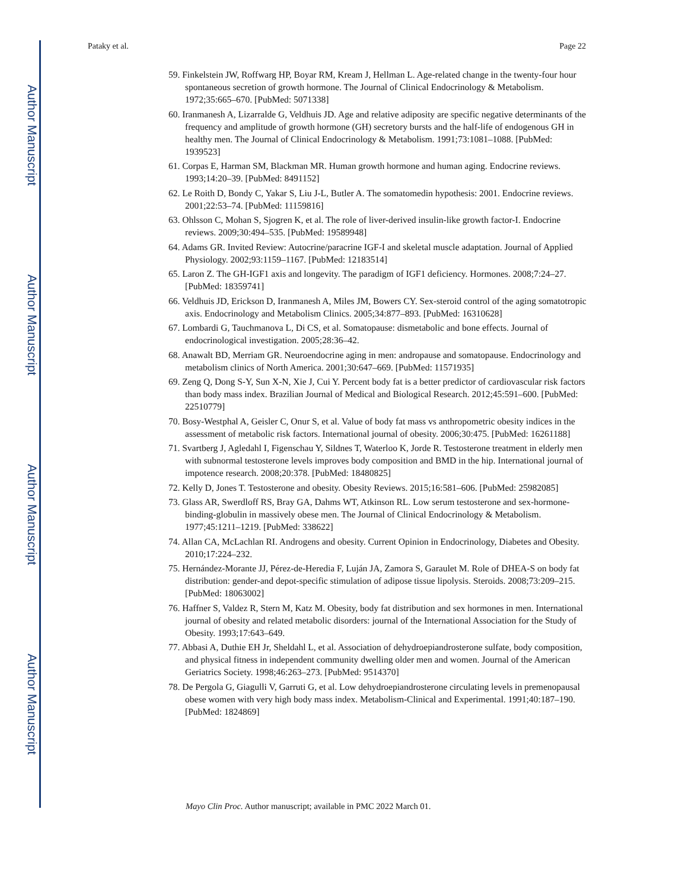Author Manuscript
Author Manuscript
Author Manuscript
Author Manuscript
Pataky et al. Page 22
59. Finkelstein JW, Roffwarg HP, Boyar RM, Kream J, Hellman L. Age-related change in the twenty-four hour spontaneous secretion of growth hormone. The Journal of Clinical Endocrinology & Metabolism. 1972;35:665–670. [PubMed: 5071338]
60. Iranmanesh A, Lizarralde G, Veldhuis JD. Age and relative adiposity are specific negative determinants of the frequency and amplitude of growth hormone (GH) secretory bursts and the half-life of endogenous GH in healthy men. The Journal of Clinical Endocrinology & Metabolism. 1991;73:1081–1088. [PubMed: 1939523]
61. Corpas E, Harman SM, Blackman MR. Human growth hormone and human aging. Endocrine reviews. 1993;14:20–39. [PubMed: 8491152]
62. Le Roith D, Bondy C, Yakar S, Liu J-L, Butler A. The somatomedin hypothesis: 2001. Endocrine reviews. 2001;22:53–74. [PubMed: 11159816]
63. Ohlsson C, Mohan S, Sjogren K, et al. The role of liver-derived insulin-like growth factor-I. Endocrine reviews. 2009;30:494–535. [PubMed: 19589948]
64. Adams GR. Invited Review: Autocrine/paracrine IGF-I and skeletal muscle adaptation. Journal of Applied Physiology. 2002;93:1159–1167. [PubMed: 12183514]
65. Laron Z. The GH-IGF1 axis and longevity. The paradigm of IGF1 deficiency. Hormones. 2008;7:24–27. [PubMed: 18359741]
66. Veldhuis JD, Erickson D, Iranmanesh A, Miles JM, Bowers CY. Sex-steroid control of the aging somatotropic axis. Endocrinology and Metabolism Clinics. 2005;34:877–893. [PubMed: 16310628]
67. Lombardi G, Tauchmanova L, Di CS, et al. Somatopause: dismetabolic and bone effects. Journal of endocrinological investigation. 2005;28:36–42.
68. Anawalt BD, Merriam GR. Neuroendocrine aging in men: andropause and somatopause. Endocrinology and metabolism clinics of North America. 2001;30:647–669. [PubMed: 11571935]
69. Zeng Q, Dong S-Y, Sun X-N, Xie J, Cui Y. Percent body fat is a better predictor of cardiovascular risk factors than body mass index. Brazilian Journal of Medical and Biological Research. 2012;45:591–600. [PubMed: 22510779]
70. Bosy-Westphal A, Geisler C, Onur S, et al. Value of body fat mass vs anthropometric obesity indices in the assessment of metabolic risk factors. International journal of obesity. 2006;30:475. [PubMed: 16261188]
71. Svartberg J, Agledahl I, Figenschau Y, Sildnes T, Waterloo K, Jorde R. Testosterone treatment in elderly men with subnormal testosterone levels improves body composition and BMD in the hip. International journal of impotence research. 2008;20:378. [PubMed: 18480825]
72. Kelly D, Jones T. Testosterone and obesity. Obesity Reviews. 2015;16:581–606. [PubMed: 25982085]
73. Glass AR, Swerdloff RS, Bray GA, Dahms WT, Atkinson RL. Low serum testosterone and sex-hormone-binding-globulin in massively obese men. The Journal of Clinical Endocrinology & Metabolism. 1977;45:1211–1219. [PubMed: 338622]
74. Allan CA, McLachlan RI. Androgens and obesity. Current Opinion in Endocrinology, Diabetes and Obesity. 2010;17:224–232.
75. Hernández-Morante JJ, Pérez-de-Heredia F, Luján JA, Zamora S, Garaulet M. Role of DHEA-S on body fat distribution: gender-and depot-specific stimulation of adipose tissue lipolysis. Steroids. 2008;73:209–215. [PubMed: 18063002]
76. Haffner S, Valdez R, Stern M, Katz M. Obesity, body fat distribution and sex hormones in men. International journal of obesity and related metabolic disorders: journal of the International Association for the Study of Obesity. 1993;17:643–649.
77. Abbasi A, Duthie EH Jr, Sheldahl L, et al. Association of dehydroepiandrosterone sulfate, body composition, and physical fitness in independent community dwelling older men and women. Journal of the American Geriatrics Society. 1998;46:263–273. [PubMed: 9514370]
78. De Pergola G, Giagulli V, Garruti G, et al. Low dehydroepiandrosterone circulating levels in premenopausal obese women with very high body mass index. Metabolism-Clinical and Experimental. 1991;40:187–190. [PubMed: 1824869]
Mayo Clin Proc. Author manuscript; available in PMC 2022 March 01.